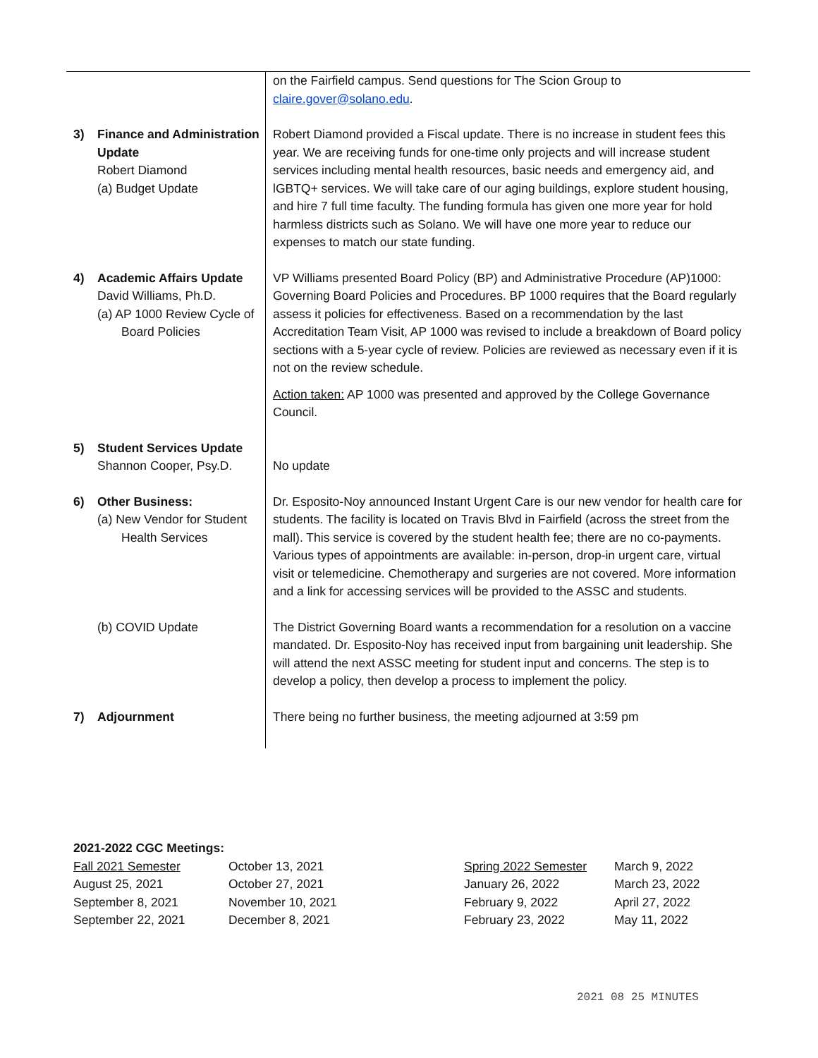| | | on the Fairfield campus. Send questions for The Scion Group to claire.gover@solano.edu . |
| 3) | Finance and Administration Update Robert Diamond (a) Budget Update | Robert Diamond provided a Fiscal update. There is no increase in student fees this year. We are receiving funds for one-time only projects and will increase student services including mental health resources, basic needs and emergency aid, and lGBTQ+ services. We will take care of our aging buildings, explore student housing, and hire 7 full time faculty. The funding formula has given one more year for hold harmless districts such as Solano. We will have one more year to reduce our expenses to match our state funding. |
| 4) | Academic Affairs Update David Williams, Ph.D. (a) AP 1000 Review Cycle of Board Policies | VP Williams presented Board Policy (BP) and Administrative Procedure (AP)1000: Governing Board Policies and Procedures. BP 1000 requires that the Board regularly assess it policies for effectiveness. Based on a recommendation by the last Accreditation Team Visit, AP 1000 was revised to include a breakdown of Board policy sections with a 5-year cycle of review. Policies are reviewed as necessary even if it is not on the review schedule. Action taken: AP 1000 was presented and approved by the College Governance Council. |
| 5) | Student Services Update Shannon Cooper, Psy.D. | No update |
| 6) | Other Business: (a) New Vendor for Student Health Services | Dr. Esposito-Noy announced Instant Urgent Care is our new vendor for health care for students. The facility is located on Travis Blvd in Fairfield (across the street from the mall). This service is covered by the student health fee; there are no co-payments. Various types of appointments are available: in-person, drop-in urgent care, virtual visit or telemedicine. Chemotherapy and surgeries are not covered. More information and a link for accessing services will be provided to the ASSC and students. |
| | (b) COVID Update | The District Governing Board wants a recommendation for a resolution on a vaccine mandated. Dr. Esposito-Noy has received input from bargaining unit leadership. She will attend the next ASSC meeting for student input and concerns. The step is to develop a policy, then develop a process to implement the policy. |
| 7) | Adjournment | There being no further business, the meeting adjourned at 3:59 pm |
2021-2022 CGC Meetings:
| Fall 2021 Semester | October 13, 2021 | Spring 2022 Semester | March 9, 2022 |
| August 25, 2021 | October 27, 2021 | January 26, 2022 | March 23, 2022 |
| September 8, 2021 | November 10, 2021 | February 9, 2022 | April 27, 2022 |
| September 22, 2021 | December 8, 2021 | February 23, 2022 | May 11, 2022 |
2021 08 25 MINUTES